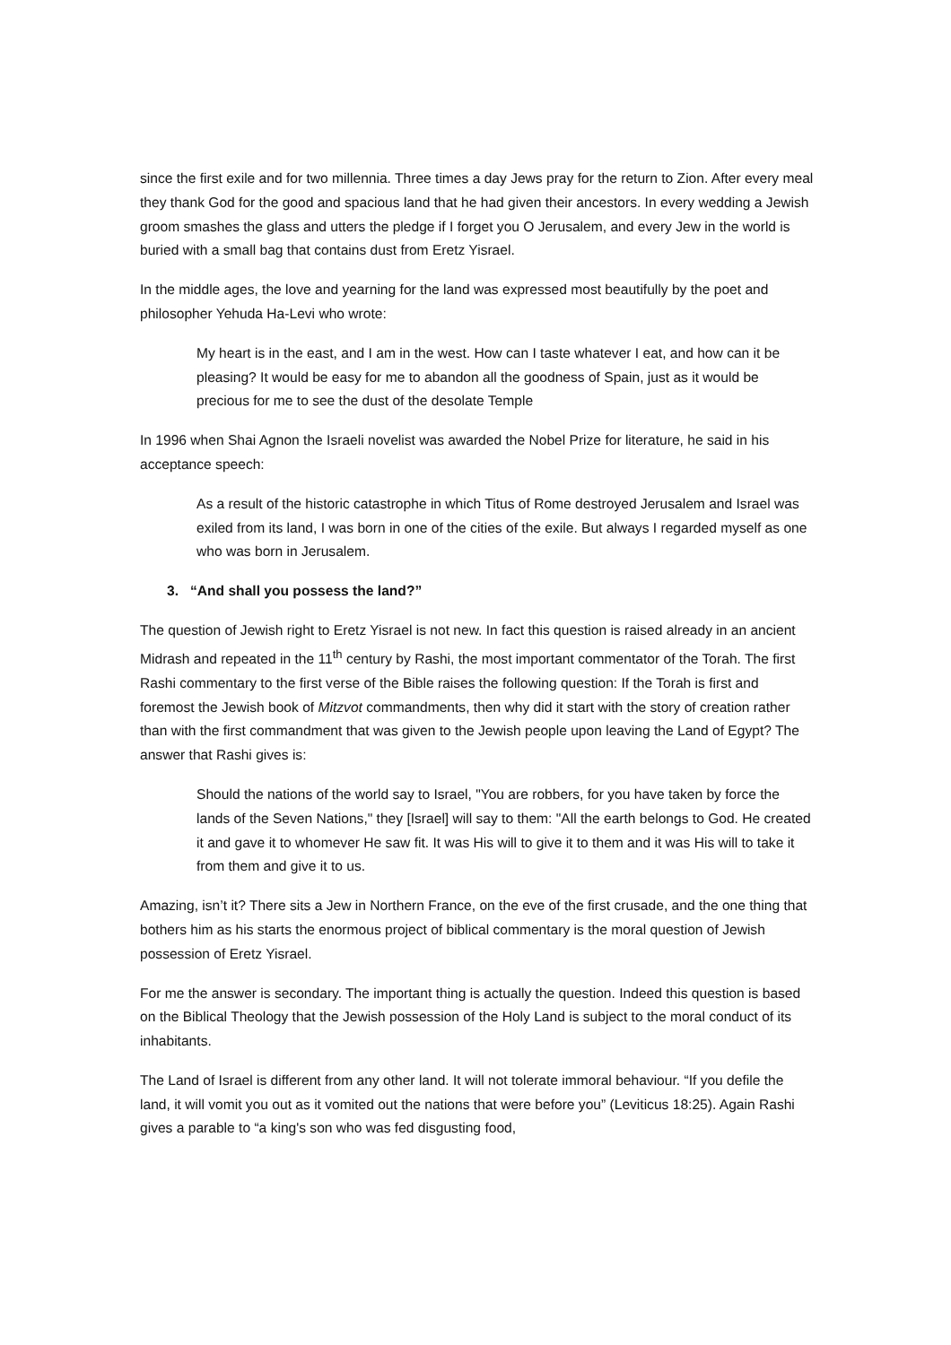since the first exile and for two millennia. Three times a day Jews pray for the return to Zion. After every meal they thank God for the good and spacious land that he had given their ancestors. In every wedding a Jewish groom smashes the glass and utters the pledge if I forget you O Jerusalem, and every Jew in the world is buried with a small bag that contains dust from Eretz Yisrael.
In the middle ages, the love and yearning for the land was expressed most beautifully by the poet and philosopher Yehuda Ha-Levi who wrote:
My heart is in the east, and I am in the west. How can I taste whatever I eat, and how can it be pleasing? It would be easy for me to abandon all the goodness of Spain, just as it would be precious for me to see the dust of the desolate Temple
In 1996 when Shai Agnon the Israeli novelist was awarded the Nobel Prize for literature, he said in his acceptance speech:
As a result of the historic catastrophe in which Titus of Rome destroyed Jerusalem and Israel was exiled from its land, I was born in one of the cities of the exile. But always I regarded myself as one who was born in Jerusalem.
3. “And shall you possess the land?”
The question of Jewish right to Eretz Yisrael is not new. In fact this question is raised already in an ancient Midrash and repeated in the 11<sup>th</sup> century by Rashi, the most important commentator of the Torah. The first Rashi commentary to the first verse of the Bible raises the following question: If the Torah is first and foremost the Jewish book of Mitzvot commandments, then why did it start with the story of creation rather than with the first commandment that was given to the Jewish people upon leaving the Land of Egypt? The answer that Rashi gives is:
Should the nations of the world say to Israel, "You are robbers, for you have taken by force the lands of the Seven Nations," they [Israel] will say to them: "All the earth belongs to God. He created it and gave it to whomever He saw fit. It was His will to give it to them and it was His will to take it from them and give it to us.
Amazing, isn’t it? There sits a Jew in Northern France, on the eve of the first crusade, and the one thing that bothers him as his starts the enormous project of biblical commentary is the moral question of Jewish possession of Eretz Yisrael.
For me the answer is secondary. The important thing is actually the question. Indeed this question is based on the Biblical Theology that the Jewish possession of the Holy Land is subject to the moral conduct of its inhabitants.
The Land of Israel is different from any other land. It will not tolerate immoral behaviour. “If you defile the land, it will vomit you out as it vomited out the nations that were before you” (Leviticus 18:25). Again Rashi gives a parable to “a king's son who was fed disgusting food,